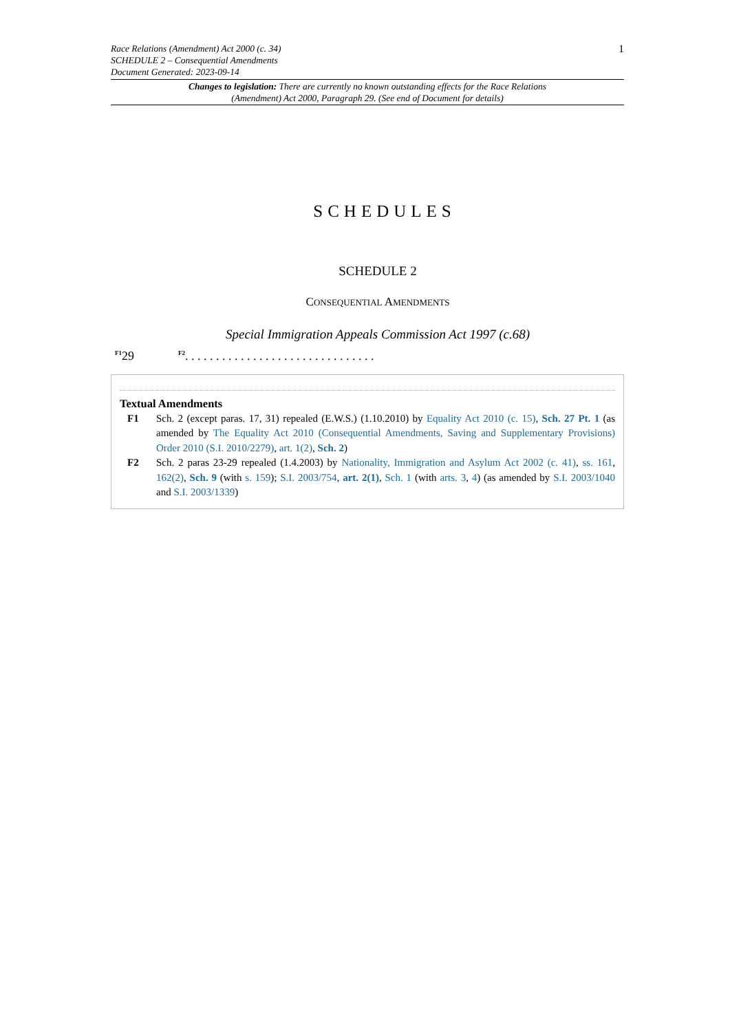Race Relations (Amendment) Act 2000 (c. 34)
SCHEDULE 2 – Consequential Amendments
Document Generated: 2023-09-14
1
Changes to legislation: There are currently no known outstanding effects for the Race Relations (Amendment) Act 2000, Paragraph 29. (See end of Document for details)
SCHEDULES
SCHEDULE 2
CONSEQUENTIAL AMENDMENTS
Special Immigration Appeals Commission Act 1997 (c.68)
<sup>F1</sup>29 <sup>F2</sup>. . . . . . . . . . . . . . . . . . . . . . . . . . . . . . .
Textual Amendments
F1 Sch. 2 (except paras. 17, 31) repealed (E.W.S.) (1.10.2010) by Equality Act 2010 (c. 15), Sch. 27 Pt. 1 (as amended by The Equality Act 2010 (Consequential Amendments, Saving and Supplementary Provisions) Order 2010 (S.I. 2010/2279), art. 1(2), Sch. 2)
F2 Sch. 2 paras 23-29 repealed (1.4.2003) by Nationality, Immigration and Asylum Act 2002 (c. 41), ss. 161, 162(2), Sch. 9 (with s. 159); S.I. 2003/754, art. 2(1), Sch. 1 (with arts. 3, 4) (as amended by S.I. 2003/1040 and S.I. 2003/1339)